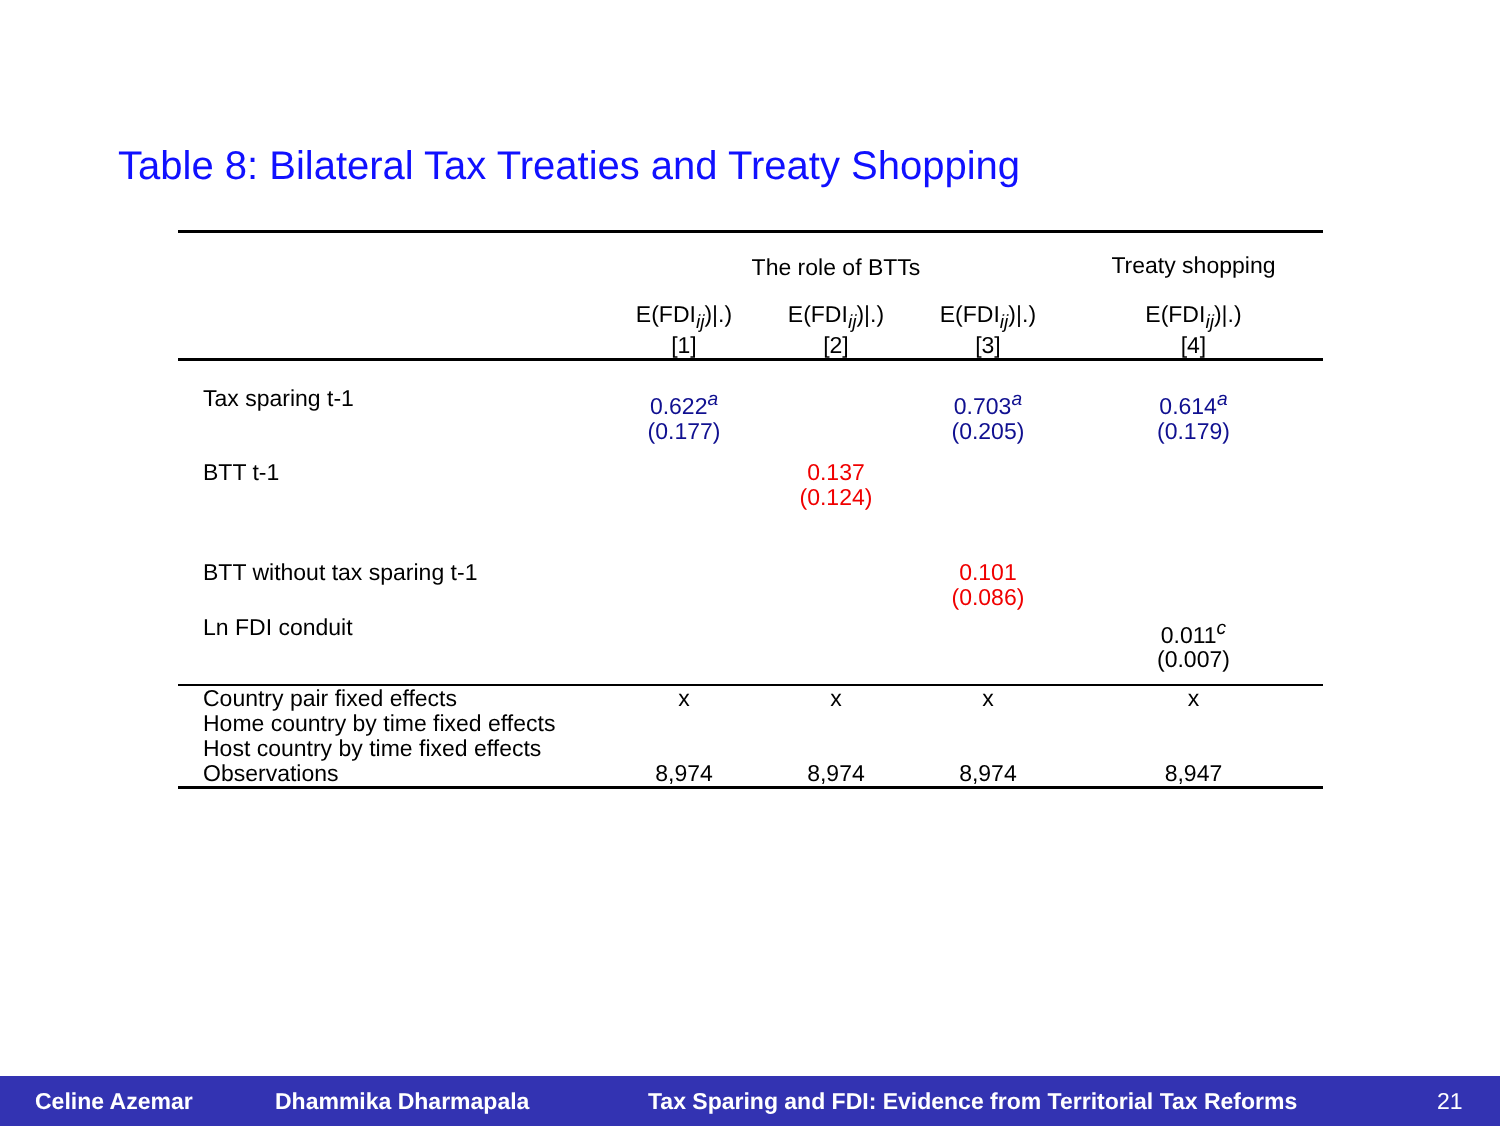Table 8: Bilateral Tax Treaties and Treaty Shopping
| | The role of BTTs | | | Treaty shopping |
| | E(FDI<sub>ij</sub>)/.) [1] | E(FDI<sub>ij</sub>)/.) [2] | E(FDI<sub>ij</sub>)/.) [3] | E(FDI<sub>ij</sub>)/.) [4] |
| Tax sparing t-1 | 0.622<sup>a</sup> (0.177) | | 0.703<sup>a</sup> (0.205) | 0.614<sup>a</sup> (0.179) |
| BTT t-1 | | 0.137 (0.124) | | |
| BTT without tax sparing t-1 | | | 0.101 (0.086) | |
| Ln FDI conduit | | | | 0.011<sup>c</sup> (0.007) |
| Country pair fixed effects | x | x | x | x |
| Home country by time fixed effects | | | | |
| Host country by time fixed effects | | | | |
| Observations | 8,974 | 8,974 | 8,974 | 8,947 |
Celine Azemar Dhammika Dharmapala Tax Sparing and FDI: Evidence from Territorial Tax Reforms 21